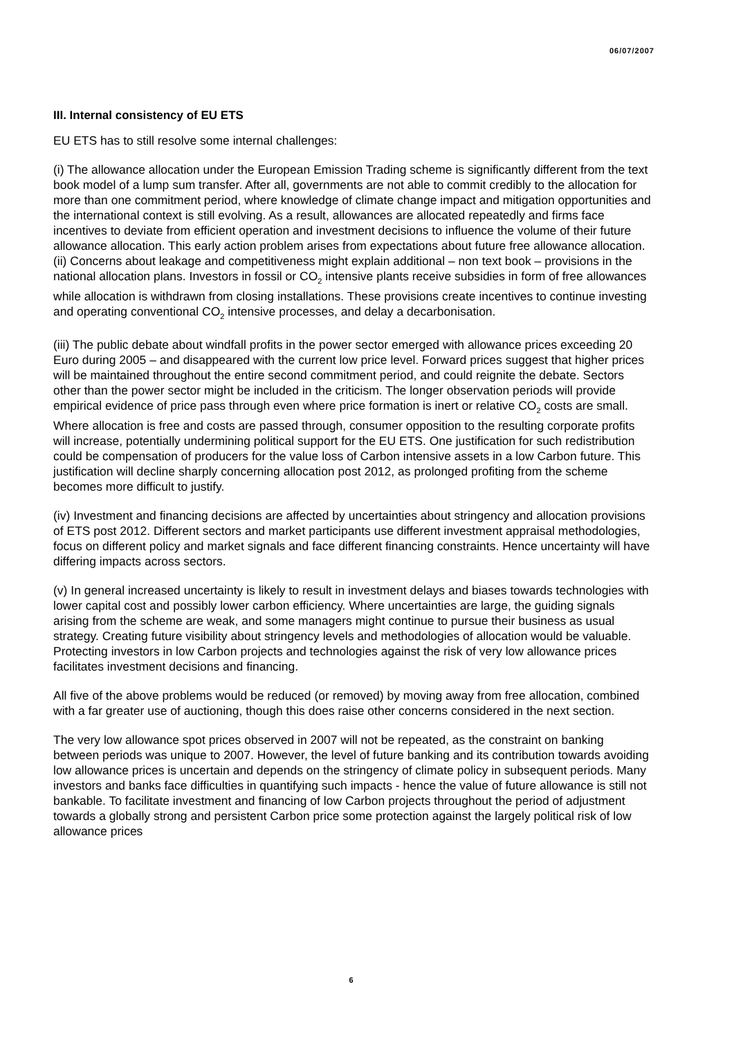06/07/2007
III. Internal consistency of EU ETS
EU ETS has to still resolve some internal challenges:
(i) The allowance allocation under the European Emission Trading scheme is significantly different from the text book model of a lump sum transfer. After all, governments are not able to commit credibly to the allocation for more than one commitment period, where knowledge of climate change impact and mitigation opportunities and the international context is still evolving. As a result, allowances are allocated repeatedly and firms face incentives to deviate from efficient operation and investment decisions to influence the volume of their future allowance allocation. This early action problem arises from expectations about future free allowance allocation.
(ii) Concerns about leakage and competitiveness might explain additional – non text book – provisions in the national allocation plans. Investors in fossil or CO<sub>2</sub> intensive plants receive subsidies in form of free allowances while allocation is withdrawn from closing installations. These provisions create incentives to continue investing and operating conventional CO<sub>2</sub> intensive processes, and delay a decarbonisation.
(iii) The public debate about windfall profits in the power sector emerged with allowance prices exceeding 20 Euro during 2005 – and disappeared with the current low price level. Forward prices suggest that higher prices will be maintained throughout the entire second commitment period, and could reignite the debate. Sectors other than the power sector might be included in the criticism. The longer observation periods will provide empirical evidence of price pass through even where price formation is inert or relative CO<sub>2</sub> costs are small. Where allocation is free and costs are passed through, consumer opposition to the resulting corporate profits will increase, potentially undermining political support for the EU ETS. One justification for such redistribution could be compensation of producers for the value loss of Carbon intensive assets in a low Carbon future. This justification will decline sharply concerning allocation post 2012, as prolonged profiting from the scheme becomes more difficult to justify.
(iv) Investment and financing decisions are affected by uncertainties about stringency and allocation provisions of ETS post 2012. Different sectors and market participants use different investment appraisal methodologies, focus on different policy and market signals and face different financing constraints. Hence uncertainty will have differing impacts across sectors.
(v) In general increased uncertainty is likely to result in investment delays and biases towards technologies with lower capital cost and possibly lower carbon efficiency. Where uncertainties are large, the guiding signals arising from the scheme are weak, and some managers might continue to pursue their business as usual strategy. Creating future visibility about stringency levels and methodologies of allocation would be valuable. Protecting investors in low Carbon projects and technologies against the risk of very low allowance prices facilitates investment decisions and financing.
All five of the above problems would be reduced (or removed) by moving away from free allocation, combined with a far greater use of auctioning, though this does raise other concerns considered in the next section.
The very low allowance spot prices observed in 2007 will not be repeated, as the constraint on banking between periods was unique to 2007. However, the level of future banking and its contribution towards avoiding low allowance prices is uncertain and depends on the stringency of climate policy in subsequent periods. Many investors and banks face difficulties in quantifying such impacts - hence the value of future allowance is still not bankable. To facilitate investment and financing of low Carbon projects throughout the period of adjustment towards a globally strong and persistent Carbon price some protection against the largely political risk of low allowance prices
6